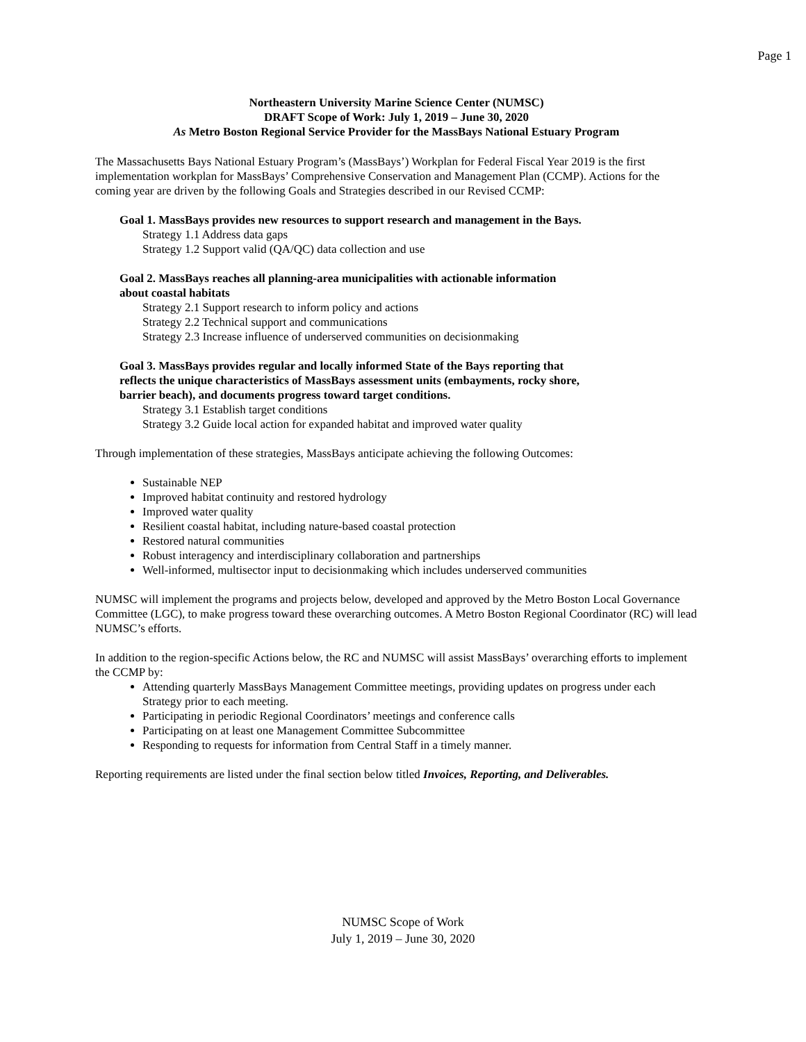Page 1
Northeastern University Marine Science Center (NUMSC)
DRAFT Scope of Work: July 1, 2019 – June 30, 2020
As Metro Boston Regional Service Provider for the MassBays National Estuary Program
The Massachusetts Bays National Estuary Program’s (MassBays’) Workplan for Federal Fiscal Year 2019 is the first implementation workplan for MassBays’ Comprehensive Conservation and Management Plan (CCMP). Actions for the coming year are driven by the following Goals and Strategies described in our Revised CCMP:
Goal 1. MassBays provides new resources to support research and management in the Bays.
Strategy 1.1 Address data gaps
Strategy 1.2 Support valid (QA/QC) data collection and use
Goal 2. MassBays reaches all planning-area municipalities with actionable information
about coastal habitats
Strategy 2.1 Support research to inform policy and actions
Strategy 2.2 Technical support and communications
Strategy 2.3 Increase influence of underserved communities on decisionmaking
Goal 3. MassBays provides regular and locally informed State of the Bays reporting that
reflects the unique characteristics of MassBays assessment units (embayments, rocky shore,
barrier beach), and documents progress toward target conditions.
Strategy 3.1 Establish target conditions
Strategy 3.2 Guide local action for expanded habitat and improved water quality
Through implementation of these strategies, MassBays anticipate achieving the following Outcomes:
Sustainable NEP
Improved habitat continuity and restored hydrology
Improved water quality
Resilient coastal habitat, including nature-based coastal protection
Restored natural communities
Robust interagency and interdisciplinary collaboration and partnerships
Well-informed, multisector input to decisionmaking which includes underserved communities
NUMSC will implement the programs and projects below, developed and approved by the Metro Boston Local Governance Committee (LGC), to make progress toward these overarching outcomes. A Metro Boston Regional Coordinator (RC) will lead NUMSC’s efforts.
In addition to the region-specific Actions below, the RC and NUMSC will assist MassBays’ overarching efforts to implement the CCMP by:
Attending quarterly MassBays Management Committee meetings, providing updates on progress under each Strategy prior to each meeting.
Participating in periodic Regional Coordinators’ meetings and conference calls
Participating on at least one Management Committee Subcommittee
Responding to requests for information from Central Staff in a timely manner.
Reporting requirements are listed under the final section below titled Invoices, Reporting, and Deliverables.
NUMSC Scope of Work
July 1, 2019 – June 30, 2020